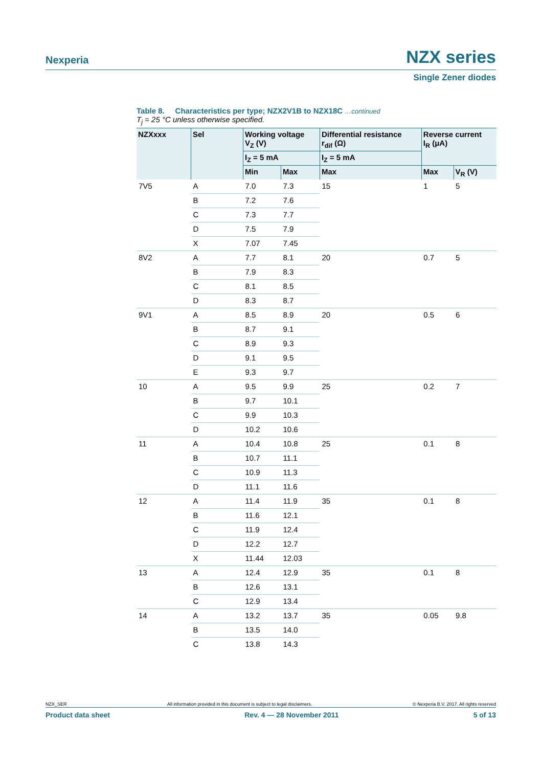Nexperia NZX series
Single Zener diodes
Table 8. Characteristics per type; NZX2V1B to NZX18C …continued
T<sub>j</sub> = 25 °C unless otherwise specified.
| NZXxxx | Sel | Working voltage V<sub>Z</sub> (V) | | Differential resistance r<sub>dif</sub> (Ω) | Reverse current I<sub>R</sub> (μA) | |
| --- | --- | --- | --- | --- | --- | --- |
| | | I<sub>Z</sub> = 5 mA | | I<sub>Z</sub> = 5 mA | | |
| | | Min | Max | Max | Max | V<sub>R</sub> (V) |
| 7V5 | A | 7.0 | 7.3 | 15 | 1 | 5 |
| | B | 7.2 | 7.6 | | | |
| | C | 7.3 | 7.7 | | | |
| | D | 7.5 | 7.9 | | | |
| | X | 7.07 | 7.45 | | | |
| 8V2 | A | 7.7 | 8.1 | 20 | 0.7 | 5 |
| | B | 7.9 | 8.3 | | | |
| | C | 8.1 | 8.5 | | | |
| | D | 8.3 | 8.7 | | | |
| 9V1 | A | 8.5 | 8.9 | 20 | 0.5 | 6 |
| | B | 8.7 | 9.1 | | | |
| | C | 8.9 | 9.3 | | | |
| | D | 9.1 | 9.5 | | | |
| | E | 9.3 | 9.7 | | | |
| 10 | A | 9.5 | 9.9 | 25 | 0.2 | 7 |
| | B | 9.7 | 10.1 | | | |
| | C | 9.9 | 10.3 | | | |
| | D | 10.2 | 10.6 | | | |
| 11 | A | 10.4 | 10.8 | 25 | 0.1 | 8 |
| | B | 10.7 | 11.1 | | | |
| | C | 10.9 | 11.3 | | | |
| | D | 11.1 | 11.6 | | | |
| 12 | A | 11.4 | 11.9 | 35 | 0.1 | 8 |
| | B | 11.6 | 12.1 | | | |
| | C | 11.9 | 12.4 | | | |
| | D | 12.2 | 12.7 | | | |
| | X | 11.44 | 12.03 | | | |
| 13 | A | 12.4 | 12.9 | 35 | 0.1 | 8 |
| | B | 12.6 | 13.1 | | | |
| | C | 12.9 | 13.4 | | | |
| 14 | A | 13.2 | 13.7 | 35 | 0.05 | 9.8 |
| | B | 13.5 | 14.0 | | | |
| | C | 13.8 | 14.3 | | | |
NZX_SER © Nexperia B.V. 2017. All rights reserved
All information provided in this document is subject to legal disclaimers.
Product data sheet 5 of 13
Rev. 4 — 28 November 2011